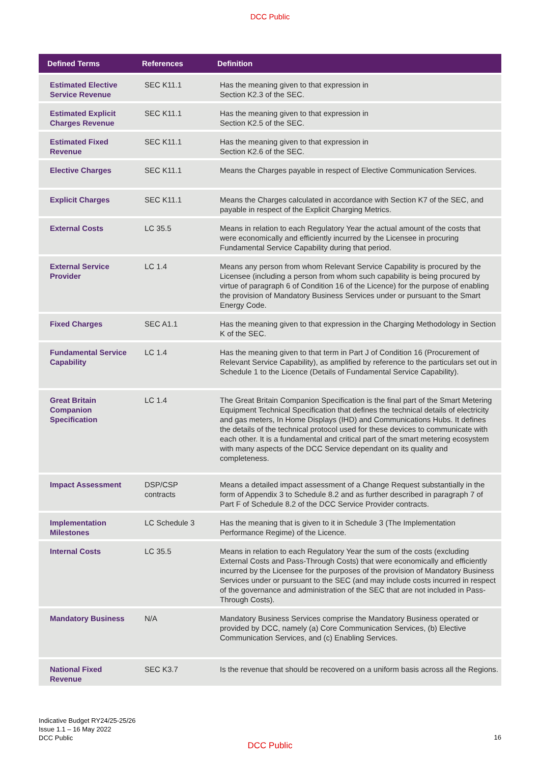DCC Public
| Defined Terms | References | Definition |
| --- | --- | --- |
| Estimated Elective Service Revenue | SEC K11.1 | Has the meaning given to that expression in Section K2.3 of the SEC. |
| Estimated Explicit Charges Revenue | SEC K11.1 | Has the meaning given to that expression in Section K2.5 of the SEC. |
| Estimated Fixed Revenue | SEC K11.1 | Has the meaning given to that expression in Section K2.6 of the SEC. |
| Elective Charges | SEC K11.1 | Means the Charges payable in respect of Elective Communication Services. |
| Explicit Charges | SEC K11.1 | Means the Charges calculated in accordance with Section K7 of the SEC, and payable in respect of the Explicit Charging Metrics. |
| External Costs | LC 35.5 | Means in relation to each Regulatory Year the actual amount of the costs that were economically and efficiently incurred by the Licensee in procuring Fundamental Service Capability during that period. |
| External Service Provider | LC 1.4 | Means any person from whom Relevant Service Capability is procured by the Licensee (including a person from whom such capability is being procured by virtue of paragraph 6 of Condition 16 of the Licence) for the purpose of enabling the provision of Mandatory Business Services under or pursuant to the Smart Energy Code. |
| Fixed Charges | SEC A1.1 | Has the meaning given to that expression in the Charging Methodology in Section K of the SEC. |
| Fundamental Service Capability | LC 1.4 | Has the meaning given to that term in Part J of Condition 16 (Procurement of Relevant Service Capability), as amplified by reference to the particulars set out in Schedule 1 to the Licence (Details of Fundamental Service Capability). |
| Great Britain Companion Specification | LC 1.4 | The Great Britain Companion Specification is the final part of the Smart Metering Equipment Technical Specification that defines the technical details of electricity and gas meters, In Home Displays (IHD) and Communications Hubs. It defines the details of the technical protocol used for these devices to communicate with each other. It is a fundamental and critical part of the smart metering ecosystem with many aspects of the DCC Service dependant on its quality and completeness. |
| Impact Assessment | DSP/CSP contracts | Means a detailed impact assessment of a Change Request substantially in the form of Appendix 3 to Schedule 8.2 and as further described in paragraph 7 of Part F of Schedule 8.2 of the DCC Service Provider contracts. |
| Implementation Milestones | LC Schedule 3 | Has the meaning that is given to it in Schedule 3 (The Implementation Performance Regime) of the Licence. |
| Internal Costs | LC 35.5 | Means in relation to each Regulatory Year the sum of the costs (excluding External Costs and Pass-Through Costs) that were economically and efficiently incurred by the Licensee for the purposes of the provision of Mandatory Business Services under or pursuant to the SEC (and may include costs incurred in respect of the governance and administration of the SEC that are not included in Pass-Through Costs). |
| Mandatory Business | N/A | Mandatory Business Services comprise the Mandatory Business operated or provided by DCC, namely (a) Core Communication Services, (b) Elective Communication Services, and (c) Enabling Services. |
| National Fixed Revenue | SEC K3.7 | Is the revenue that should be recovered on a uniform basis across all the Regions. |
Indicative Budget RY24/25-25/26
Issue 1.1 – 16 May 2022
DCC Public
16
DCC Public